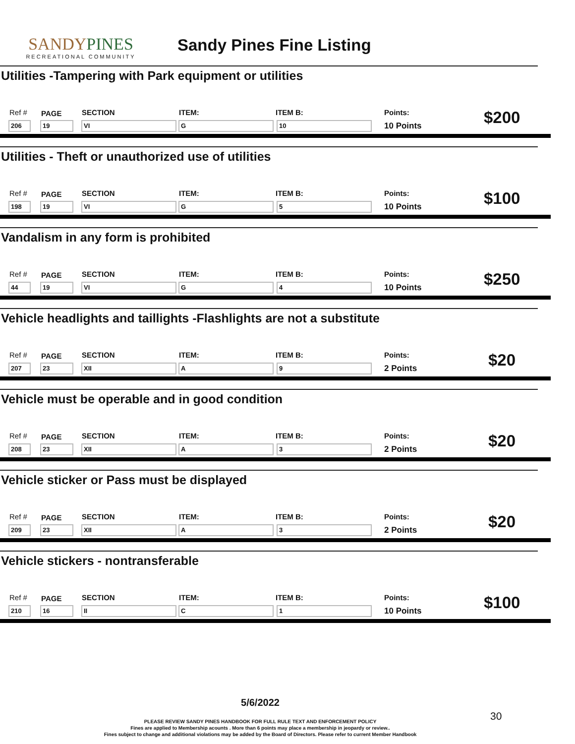SANDYPINES
RECREATIONAL COMMUNITY
Sandy Pines Fine Listing
Utilities -Tampering with Park equipment or utilities
Ref # PAGE SECTION ITEM: ITEM B: Points:
10 Points 206 19 VI G 10 $200
Utilities - Theft or unauthorized use of utilities
Ref # PAGE SECTION ITEM: ITEM B: Points:
10 Points 198 19 VI G 5 $100
Vandalism in any form is prohibited
Ref # PAGE SECTION ITEM: ITEM B: Points:
10 Points 44 19 VI G 4 $250
Vehicle headlights and taillights -Flashlights are not a substitute
Ref # PAGE SECTION ITEM: ITEM B: Points:
2 Points 207 23 XII A 9 $20
Vehicle must be operable and in good condition
Ref # PAGE SECTION ITEM: ITEM B: Points:
2 Points 208 23 XII A 3 $20
Vehicle sticker or Pass must be displayed
Ref # PAGE SECTION ITEM: ITEM B: Points:
2 Points 209 23 XII A 3 $20
Vehicle stickers - nontransferable
Ref # PAGE SECTION ITEM: ITEM B: Points:
10 Points 210 16 II C 1 $100
5/6/2022
PLEASE REVIEW SANDY PINES HANDBOOK FOR FULL RULE TEXT AND ENFORCEMENT POLICY
Fines are applied to Membership acounts . More than 6 points may place a membership in jeopardy or review..
Fines subject to change and additional violations may be added by the Board of Directors. Please refer to current Member Handbook
30